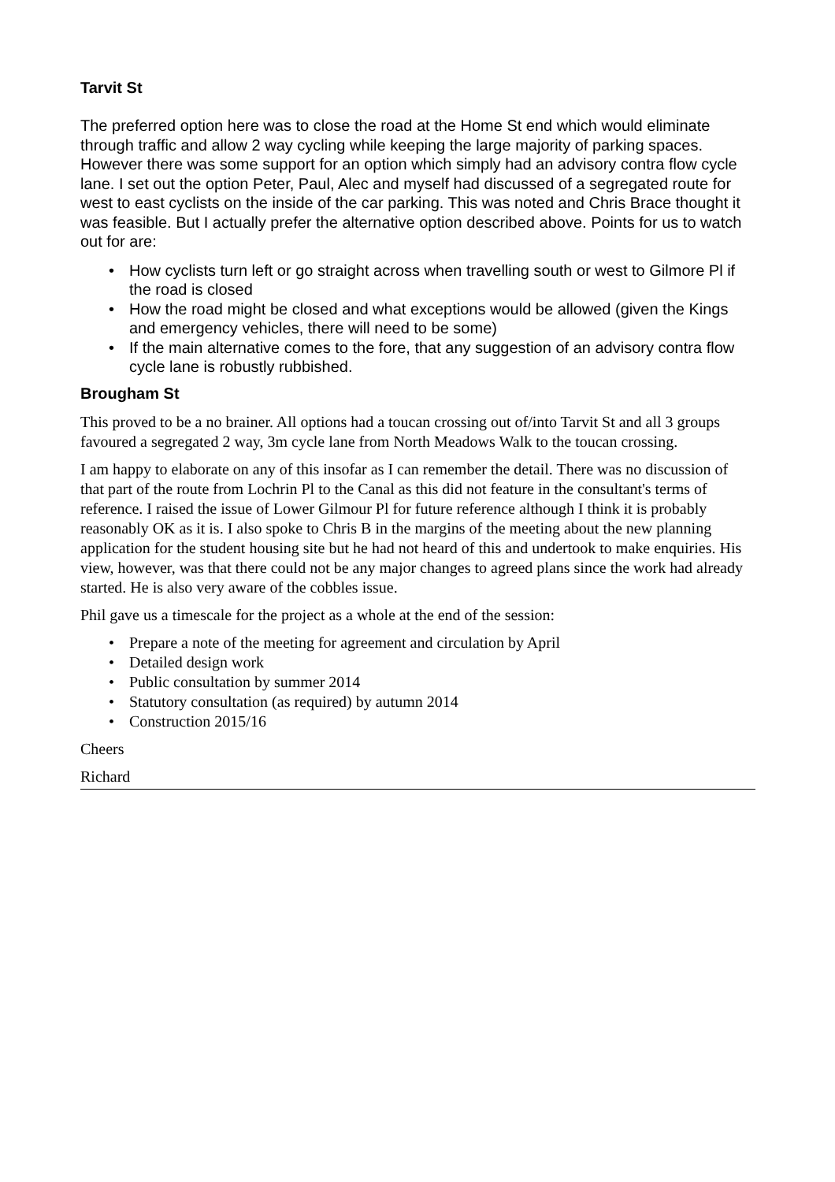Tarvit St
The preferred option here was to close the road at the Home St end which would eliminate through traffic and allow 2 way cycling while keeping the large majority of parking spaces. However there was some support for an option which simply had an advisory contra flow cycle lane. I set out the option Peter, Paul, Alec and myself had discussed of a segregated route for west to east cyclists on the inside of the car parking. This was noted and Chris Brace thought it was feasible. But I actually prefer the alternative option described above. Points for us to watch out for are:
• How cyclists turn left or go straight across when travelling south or west to Gilmore Pl if the road is closed
• How the road might be closed and what exceptions would be allowed (given the Kings and emergency vehicles, there will need to be some)
• If the main alternative comes to the fore, that any suggestion of an advisory contra flow cycle lane is robustly rubbished.
Brougham St
This proved to be a no brainer. All options had a toucan crossing out of/into Tarvit St and all 3 groups favoured a segregated 2 way, 3m cycle lane from North Meadows Walk to the toucan crossing.
I am happy to elaborate on any of this insofar as I can remember the detail. There was no discussion of that part of the route from Lochrin Pl to the Canal as this did not feature in the consultant's terms of reference. I raised the issue of Lower Gilmour Pl for future reference although I think it is probably reasonably OK as it is. I also spoke to Chris B in the margins of the meeting about the new planning application for the student housing site but he had not heard of this and undertook to make enquiries. His view, however, was that there could not be any major changes to agreed plans since the work had already started. He is also very aware of the cobbles issue.
Phil gave us a timescale for the project as a whole at the end of the session:
• Prepare a note of the meeting for agreement and circulation by April
• Detailed design work
• Public consultation by summer 2014
• Statutory consultation (as required) by autumn 2014
• Construction 2015/16
Cheers
Richard